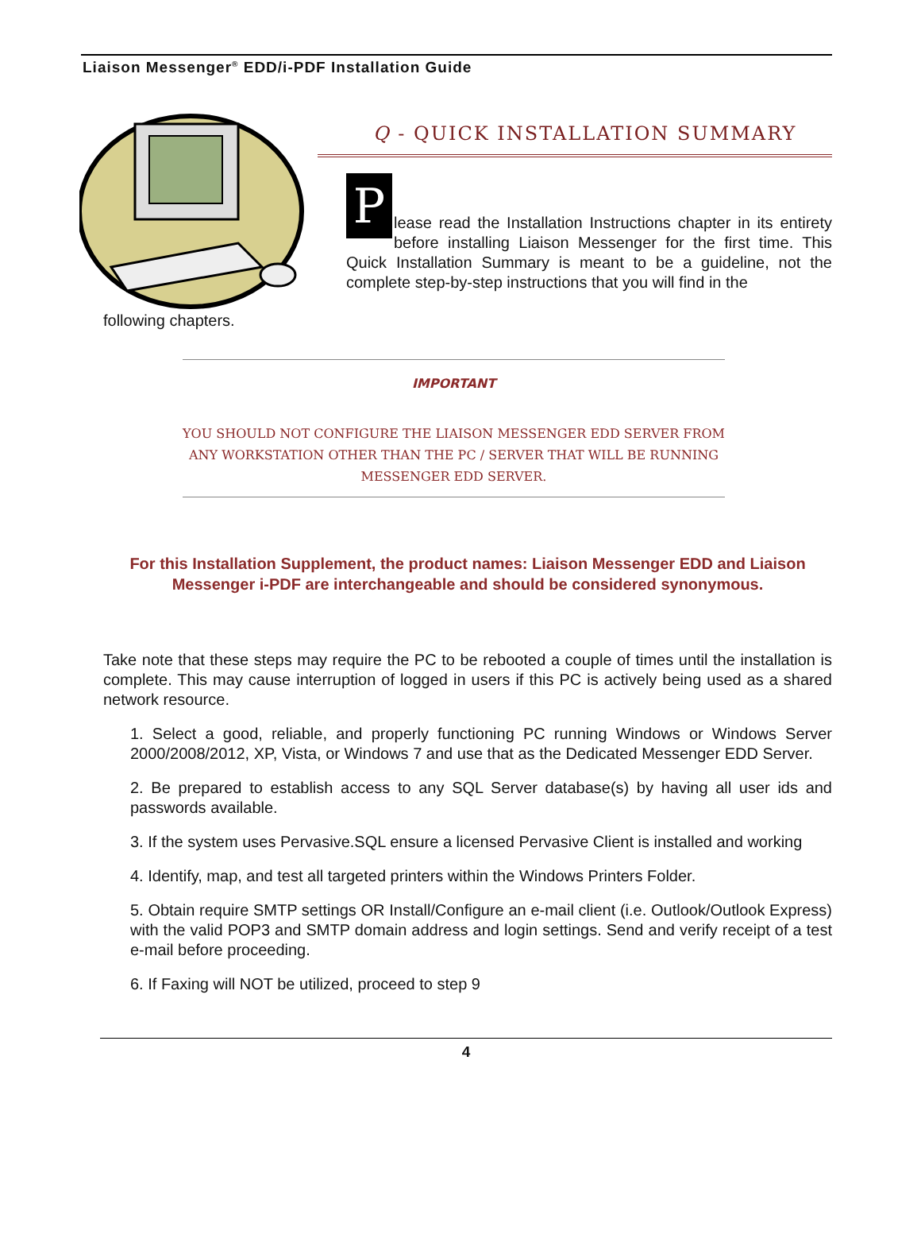Liaison Messenger<sup>®</sup> EDD/i-PDF Installation Guide
Q - QUICK INSTALLATION SUMMARY
P
lease read the Installation Instructions chapter in its entirety before installing Liaison Messenger for the first time. This Quick Installation Summary is meant to be a guideline, not the complete step-by-step instructions that you will find in the
following chapters.
IMPORTANT
YOU SHOULD NOT CONFIGURE THE LIAISON MESSENGER EDD SERVER FROM ANY WORKSTATION OTHER THAN THE PC / SERVER THAT WILL BE RUNNING MESSENGER EDD SERVER.
For this Installation Supplement, the product names: Liaison Messenger EDD and Liaison Messenger i-PDF are interchangeable and should be considered synonymous.
Take note that these steps may require the PC to be rebooted a couple of times until the installation is complete. This may cause interruption of logged in users if this PC is actively being used as a shared network resource.
1. Select a good, reliable, and properly functioning PC running Windows or Windows Server 2000/2008/2012, XP, Vista, or Windows 7 and use that as the Dedicated Messenger EDD Server.
2. Be prepared to establish access to any SQL Server database(s) by having all user ids and passwords available.
3. If the system uses Pervasive.SQL ensure a licensed Pervasive Client is installed and working
4. Identify, map, and test all targeted printers within the Windows Printers Folder.
5. Obtain require SMTP settings OR Install/Configure an e-mail client (i.e. Outlook/Outlook Express) with the valid POP3 and SMTP domain address and login settings. Send and verify receipt of a test e-mail before proceeding.
6. If Faxing will NOT be utilized, proceed to step 9
4